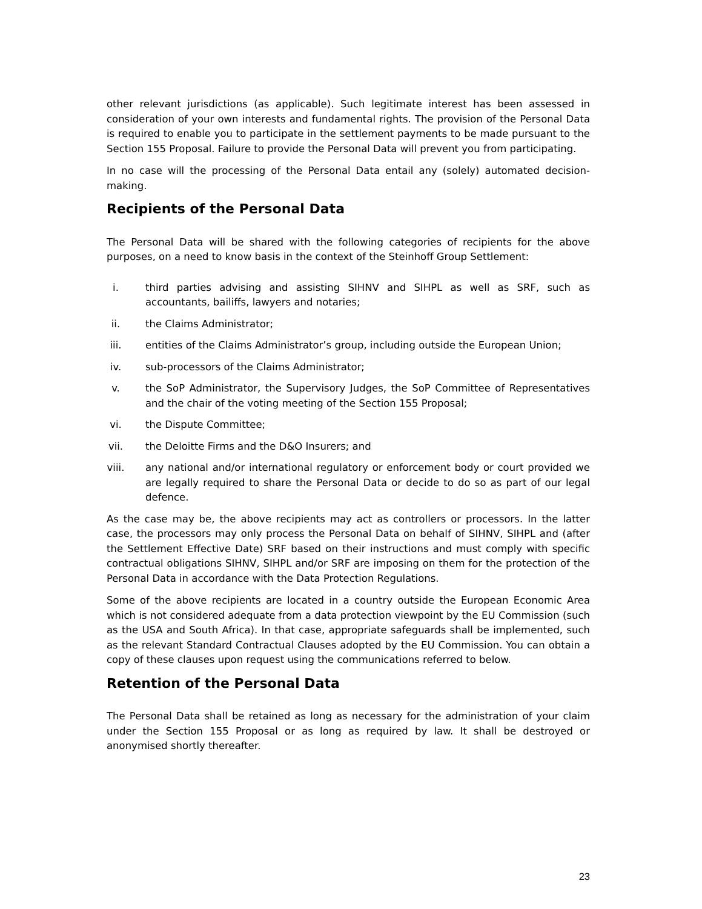other relevant jurisdictions (as applicable). Such legitimate interest has been assessed in consideration of your own interests and fundamental rights. The provision of the Personal Data is required to enable you to participate in the settlement payments to be made pursuant to the Section 155 Proposal. Failure to provide the Personal Data will prevent you from participating.
In no case will the processing of the Personal Data entail any (solely) automated decision-making.
Recipients of the Personal Data
The Personal Data will be shared with the following categories of recipients for the above purposes, on a need to know basis in the context of the Steinhoff Group Settlement:
i. third parties advising and assisting SIHNV and SIHPL as well as SRF, such as accountants, bailiffs, lawyers and notaries;
ii. the Claims Administrator;
iii. entities of the Claims Administrator’s group, including outside the European Union;
iv. sub-processors of the Claims Administrator;
v. the SoP Administrator, the Supervisory Judges, the SoP Committee of Representatives and the chair of the voting meeting of the Section 155 Proposal;
vi. the Dispute Committee;
vii. the Deloitte Firms and the D&O Insurers; and
viii. any national and/or international regulatory or enforcement body or court provided we are legally required to share the Personal Data or decide to do so as part of our legal defence.
As the case may be, the above recipients may act as controllers or processors. In the latter case, the processors may only process the Personal Data on behalf of SIHNV, SIHPL and (after the Settlement Effective Date) SRF based on their instructions and must comply with specific contractual obligations SIHNV, SIHPL and/or SRF are imposing on them for the protection of the Personal Data in accordance with the Data Protection Regulations.
Some of the above recipients are located in a country outside the European Economic Area which is not considered adequate from a data protection viewpoint by the EU Commission (such as the USA and South Africa). In that case, appropriate safeguards shall be implemented, such as the relevant Standard Contractual Clauses adopted by the EU Commission. You can obtain a copy of these clauses upon request using the communications referred to below.
Retention of the Personal Data
The Personal Data shall be retained as long as necessary for the administration of your claim under the Section 155 Proposal or as long as required by law. It shall be destroyed or anonymised shortly thereafter.
23